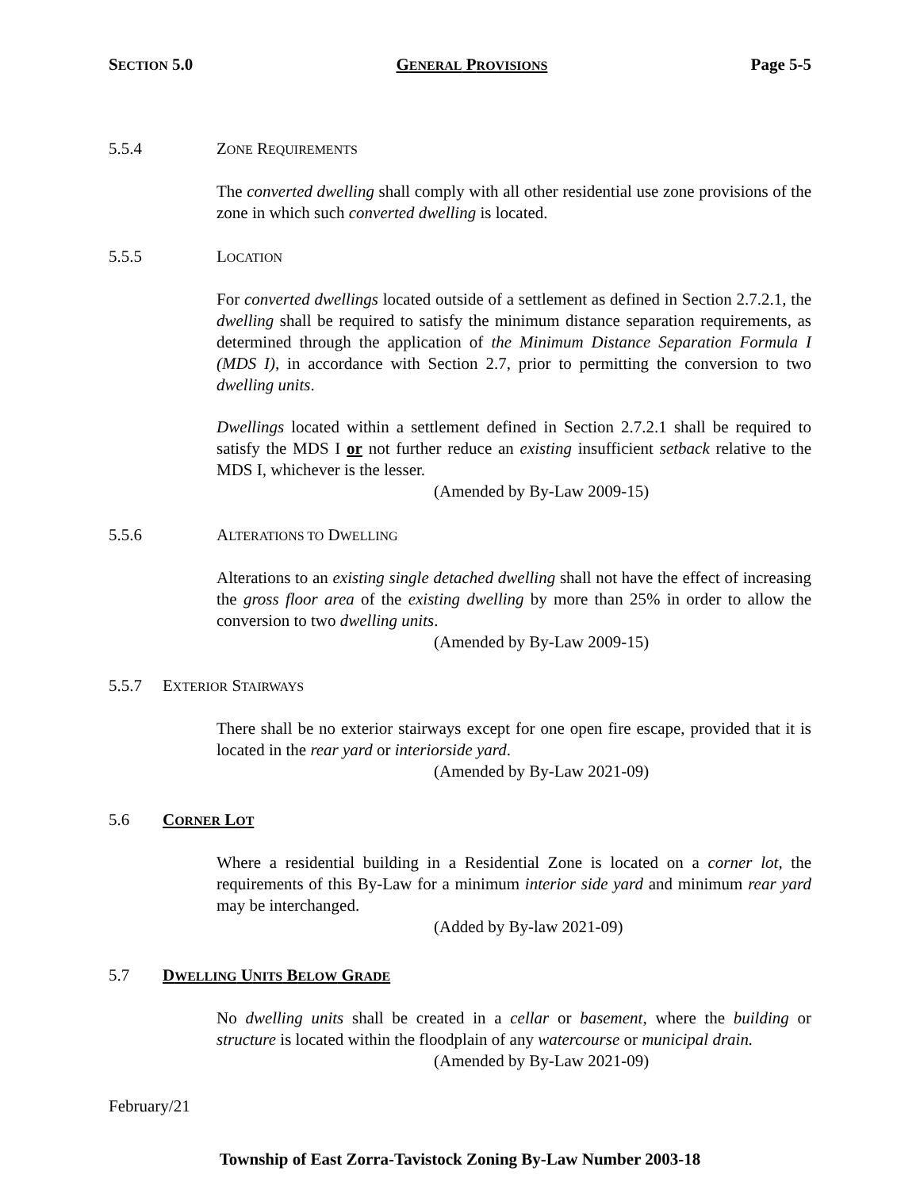SECTION 5.0 GENERAL PROVISIONS Page 5-5
5.5.4 ZONE REQUIREMENTS
The converted dwelling shall comply with all other residential use zone provisions of the zone in which such converted dwelling is located.
5.5.5 LOCATION
For converted dwellings located outside of a settlement as defined in Section 2.7.2.1, the dwelling shall be required to satisfy the minimum distance separation requirements, as determined through the application of the Minimum Distance Separation Formula I (MDS I), in accordance with Section 2.7, prior to permitting the conversion to two dwelling units.
Dwellings located within a settlement defined in Section 2.7.2.1 shall be required to satisfy the MDS I or not further reduce an existing insufficient setback relative to the MDS I, whichever is the lesser.
(Amended by By-Law 2009-15)
5.5.6 ALTERATIONS TO DWELLING
Alterations to an existing single detached dwelling shall not have the effect of increasing the gross floor area of the existing dwelling by more than 25% in order to allow the conversion to two dwelling units.
(Amended by By-Law 2009-15)
5.5.7 EXTERIOR STAIRWAYS
There shall be no exterior stairways except for one open fire escape, provided that it is located in the rear yard or interiorside yard.
(Amended by By-Law 2021-09)
5.6 CORNER LOT
Where a residential building in a Residential Zone is located on a corner lot, the requirements of this By-Law for a minimum interior side yard and minimum rear yard may be interchanged.
(Added by By-law 2021-09)
5.7 DWELLING UNITS BELOW GRADE
No dwelling units shall be created in a cellar or basement, where the building or structure is located within the floodplain of any watercourse or municipal drain.
(Amended by By-Law 2021-09)
February/21
Township of East Zorra-Tavistock Zoning By-Law Number 2003-18